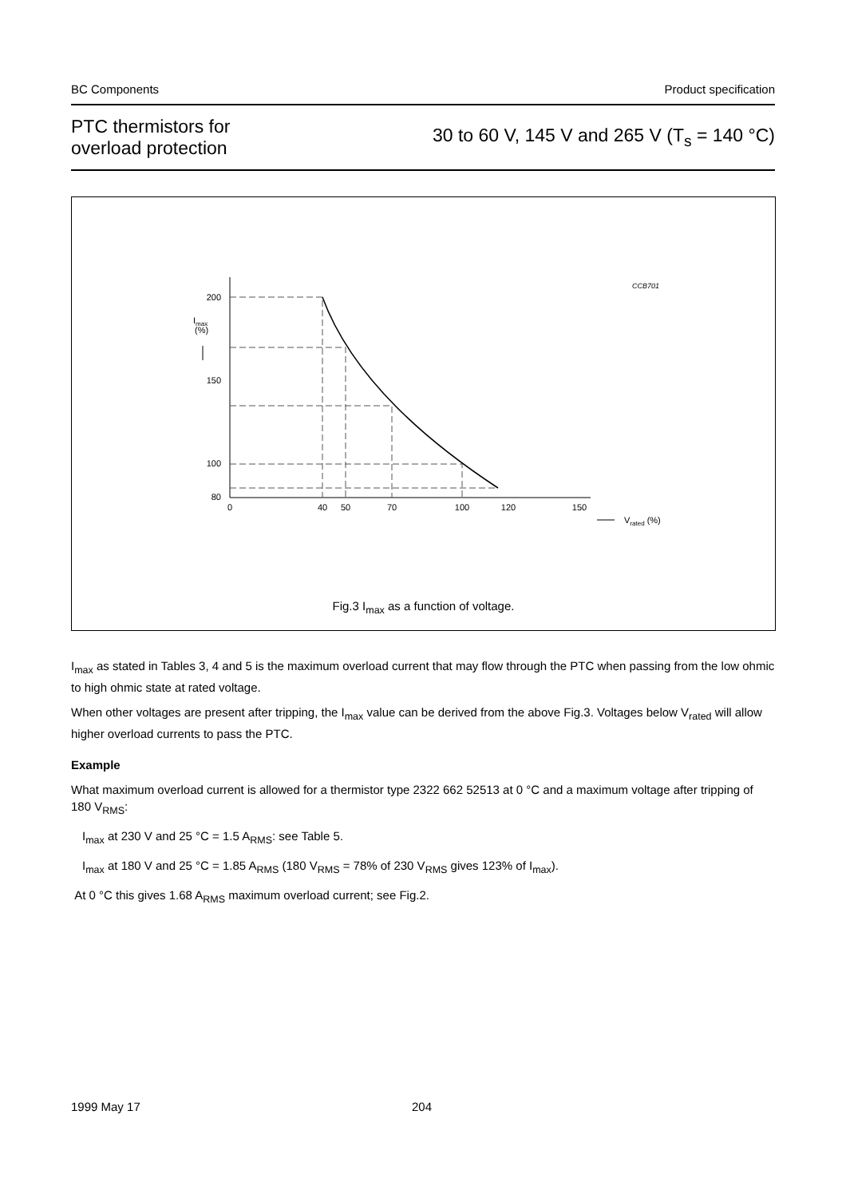BC Components Product specification
PTC thermistors for
overload protection
30 to 60 V, 145 V and 265 V (T<sub>s</sub> = 140 °C)
CCB701
200
150
100
80
Imax
(%)
0
40
50
70
100
120
150
Vrated (%)
Fig.3 I<sub>max</sub> as a function of voltage.
I<sub>max</sub> as stated in Tables 3, 4 and 5 is the maximum overload current that may flow through the PTC when passing from the low ohmic to high ohmic state at rated voltage.
When other voltages are present after tripping, the I<sub>max</sub> value can be derived from the above Fig.3. Voltages below V<sub>rated</sub> will allow higher overload currents to pass the PTC.
Example
What maximum overload current is allowed for a thermistor type 2322 662 52513 at 0 °C and a maximum voltage after tripping of 180 V<sub>RMS</sub>:
I<sub>max</sub> at 230 V and 25 °C = 1.5 A<sub>RMS</sub>: see Table 5.
I<sub>max</sub> at 180 V and 25 °C = 1.85 A<sub>RMS</sub> (180 V<sub>RMS</sub> = 78% of 230 V<sub>RMS</sub> gives 123% of I<sub>max</sub>).
At 0 °C this gives 1.68 A<sub>RMS</sub> maximum overload current; see Fig.2.
1999 May 17 204